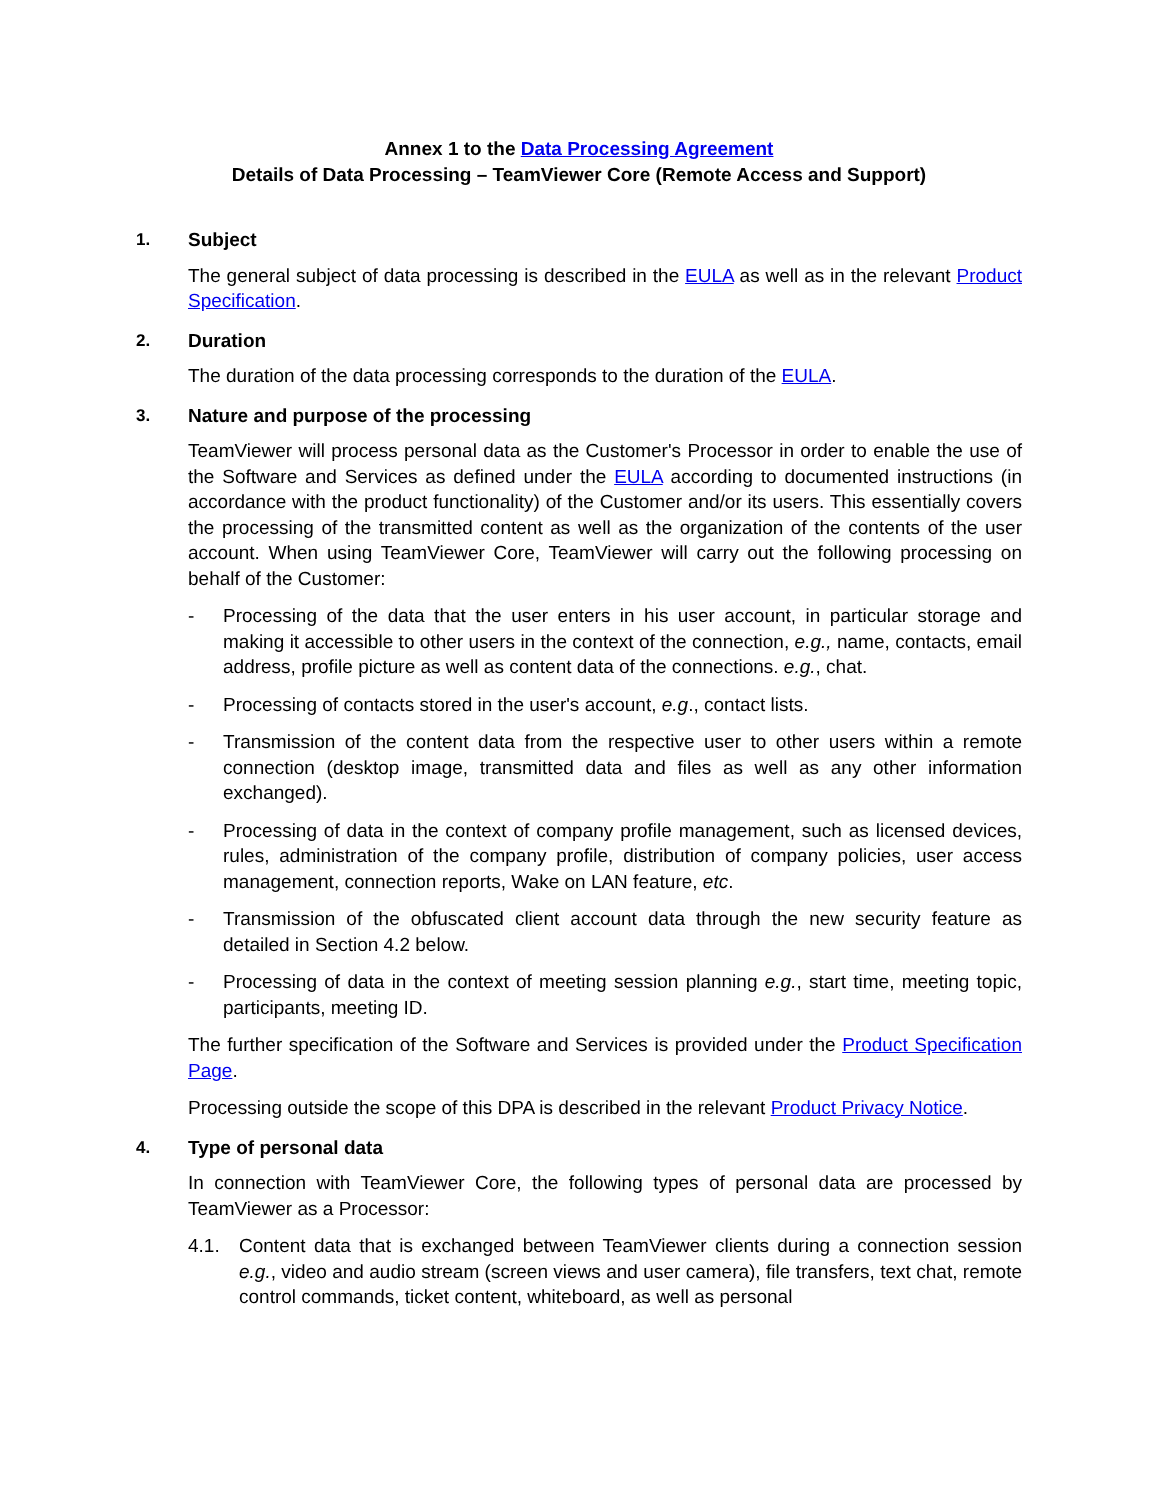Annex 1 to the Data Processing Agreement
Details of Data Processing – TeamViewer Core (Remote Access and Support)
1. Subject
The general subject of data processing is described in the EULA as well as in the relevant Product Specification.
2. Duration
The duration of the data processing corresponds to the duration of the EULA.
3. Nature and purpose of the processing
TeamViewer will process personal data as the Customer's Processor in order to enable the use of the Software and Services as defined under the EULA according to documented instructions (in accordance with the product functionality) of the Customer and/or its users. This essentially covers the processing of the transmitted content as well as the organization of the contents of the user account. When using TeamViewer Core, TeamViewer will carry out the following processing on behalf of the Customer:
- Processing of the data that the user enters in his user account, in particular storage and making it accessible to other users in the context of the connection, e.g., name, contacts, email address, profile picture as well as content data of the connections. e.g., chat.
- Processing of contacts stored in the user's account, e.g., contact lists.
- Transmission of the content data from the respective user to other users within a remote connection (desktop image, transmitted data and files as well as any other information exchanged).
- Processing of data in the context of company profile management, such as licensed devices, rules, administration of the company profile, distribution of company policies, user access management, connection reports, Wake on LAN feature, etc.
- Transmission of the obfuscated client account data through the new security feature as detailed in Section 4.2 below.
- Processing of data in the context of meeting session planning e.g., start time, meeting topic, participants, meeting ID.
The further specification of the Software and Services is provided under the Product Specification Page.
Processing outside the scope of this DPA is described in the relevant Product Privacy Notice.
4. Type of personal data
In connection with TeamViewer Core, the following types of personal data are processed by TeamViewer as a Processor:
4.1. Content data that is exchanged between TeamViewer clients during a connection session e.g., video and audio stream (screen views and user camera), file transfers, text chat, remote control commands, ticket content, whiteboard, as well as personal